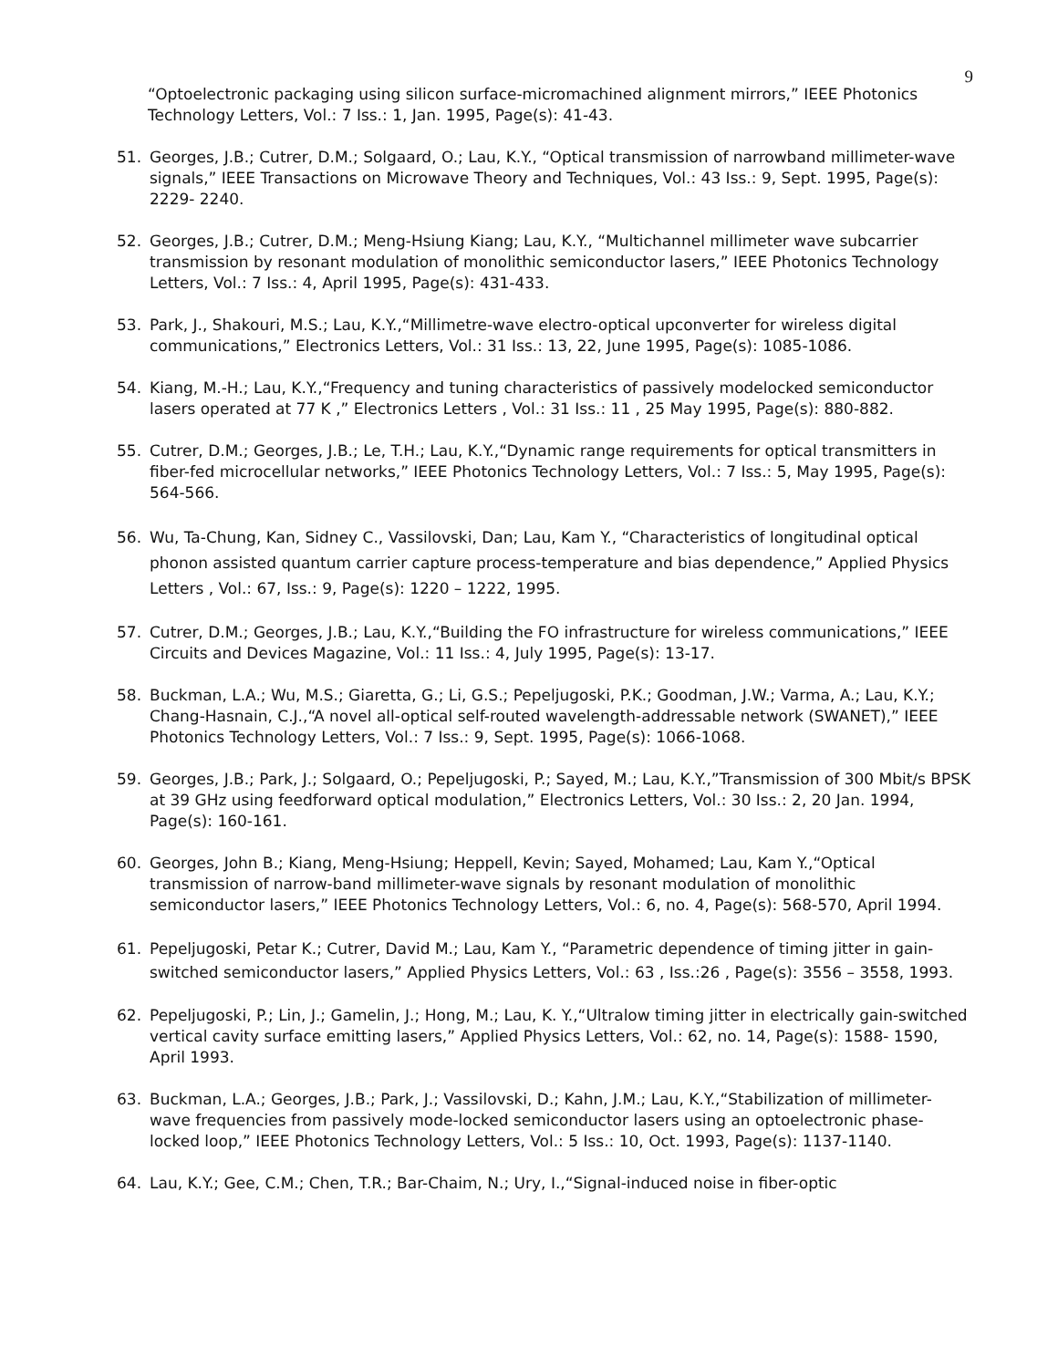9
“Optoelectronic packaging using silicon surface-micromachined alignment mirrors,” IEEE Photonics Technology Letters, Vol.: 7 Iss.: 1, Jan. 1995, Page(s): 41-43.
51. Georges, J.B.; Cutrer, D.M.; Solgaard, O.; Lau, K.Y., “Optical transmission of narrowband millimeter-wave signals,” IEEE Transactions on Microwave Theory and Techniques, Vol.: 43 Iss.: 9, Sept. 1995, Page(s): 2229- 2240.
52. Georges, J.B.; Cutrer, D.M.; Meng-Hsiung Kiang; Lau, K.Y., “Multichannel millimeter wave subcarrier transmission by resonant modulation of monolithic semiconductor lasers,” IEEE Photonics Technology Letters, Vol.: 7 Iss.: 4, April 1995, Page(s): 431-433.
53. Park, J., Shakouri, M.S.; Lau, K.Y.,“Millimetre-wave electro-optical upconverter for wireless digital communications,” Electronics Letters, Vol.: 31 Iss.: 13, 22, June 1995, Page(s): 1085-1086.
54. Kiang, M.-H.; Lau, K.Y.,“Frequency and tuning characteristics of passively modelocked semiconductor lasers operated at 77 K ,” Electronics Letters , Vol.: 31 Iss.: 11 , 25 May 1995, Page(s): 880-882.
55. Cutrer, D.M.; Georges, J.B.; Le, T.H.; Lau, K.Y.,“Dynamic range requirements for optical transmitters in fiber-fed microcellular networks,” IEEE Photonics Technology Letters, Vol.: 7 Iss.: 5, May 1995, Page(s): 564-566.
56. Wu, Ta-Chung, Kan, Sidney C., Vassilovski, Dan; Lau, Kam Y., “Characteristics of longitudinal optical phonon assisted quantum carrier capture process-temperature and bias dependence,” Applied Physics Letters , Vol.: 67, Iss.: 9, Page(s): 1220 – 1222, 1995.
57. Cutrer, D.M.; Georges, J.B.; Lau, K.Y.,“Building the FO infrastructure for wireless communications,” IEEE Circuits and Devices Magazine, Vol.: 11 Iss.: 4, July 1995, Page(s): 13-17.
58. Buckman, L.A.; Wu, M.S.; Giaretta, G.; Li, G.S.; Pepeljugoski, P.K.; Goodman, J.W.; Varma, A.; Lau, K.Y.; Chang-Hasnain, C.J.,“A novel all-optical self-routed wavelength-addressable network (SWANET),” IEEE Photonics Technology Letters, Vol.: 7 Iss.: 9, Sept. 1995, Page(s): 1066-1068.
59. Georges, J.B.; Park, J.; Solgaard, O.; Pepeljugoski, P.; Sayed, M.; Lau, K.Y.,”Transmission of 300 Mbit/s BPSK at 39 GHz using feedforward optical modulation,” Electronics Letters, Vol.: 30 Iss.: 2, 20 Jan. 1994, Page(s): 160-161.
60. Georges, John B.; Kiang, Meng-Hsiung; Heppell, Kevin; Sayed, Mohamed; Lau, Kam Y.,“Optical transmission of narrow-band millimeter-wave signals by resonant modulation of monolithic semiconductor lasers,” IEEE Photonics Technology Letters, Vol.: 6, no. 4, Page(s): 568-570, April 1994.
61. Pepeljugoski, Petar K.; Cutrer, David M.; Lau, Kam Y., “Parametric dependence of timing jitter in gain-switched semiconductor lasers,” Applied Physics Letters, Vol.: 63 , Iss.:26 , Page(s): 3556 – 3558, 1993.
62. Pepeljugoski, P.; Lin, J.; Gamelin, J.; Hong, M.; Lau, K. Y.,“Ultralow timing jitter in electrically gain-switched vertical cavity surface emitting lasers,” Applied Physics Letters, Vol.: 62, no. 14, Page(s): 1588- 1590, April 1993.
63. Buckman, L.A.; Georges, J.B.; Park, J.; Vassilovski, D.; Kahn, J.M.; Lau, K.Y.,“Stabilization of millimeter-wave frequencies from passively mode-locked semiconductor lasers using an optoelectronic phase-locked loop,” IEEE Photonics Technology Letters, Vol.: 5 Iss.: 10, Oct. 1993, Page(s): 1137-1140.
64. Lau, K.Y.; Gee, C.M.; Chen, T.R.; Bar-Chaim, N.; Ury, I.,“Signal-induced noise in fiber-optic